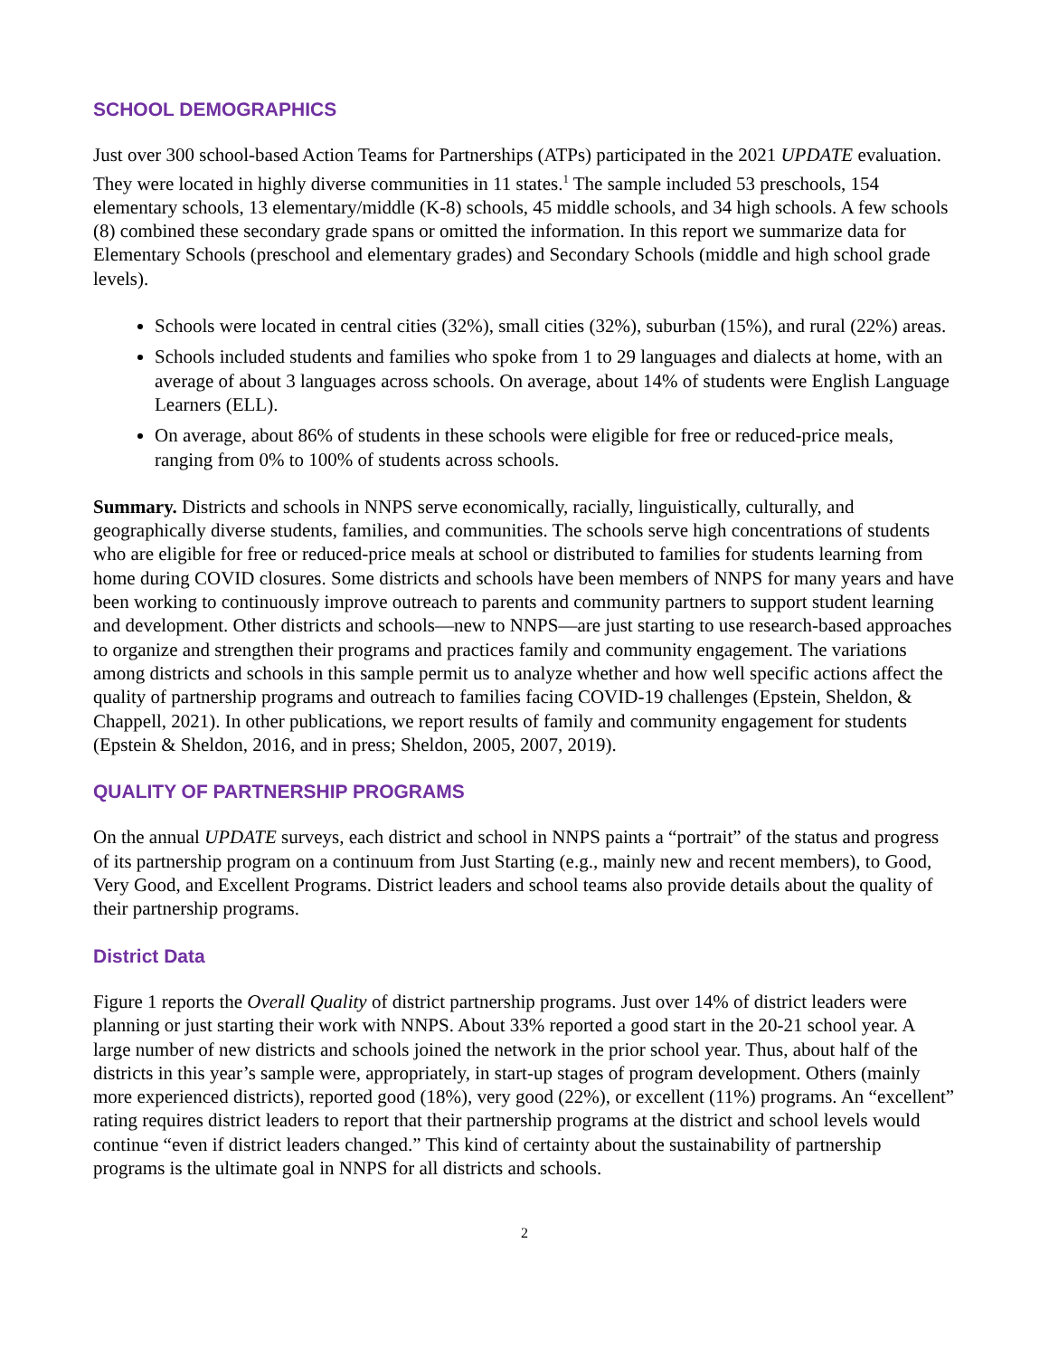SCHOOL DEMOGRAPHICS
Just over 300 school-based Action Teams for Partnerships (ATPs) participated in the 2021 UPDATE evaluation. They were located in highly diverse communities in 11 states.<sup>1</sup> The sample included 53 preschools, 154 elementary schools, 13 elementary/middle (K-8) schools, 45 middle schools, and 34 high schools. A few schools (8) combined these secondary grade spans or omitted the information. In this report we summarize data for Elementary Schools (preschool and elementary grades) and Secondary Schools (middle and high school grade levels).
Schools were located in central cities (32%), small cities (32%), suburban (15%), and rural (22%) areas.
Schools included students and families who spoke from 1 to 29 languages and dialects at home, with an average of about 3 languages across schools. On average, about 14% of students were English Language Learners (ELL).
On average, about 86% of students in these schools were eligible for free or reduced-price meals, ranging from 0% to 100% of students across schools.
Summary. Districts and schools in NNPS serve economically, racially, linguistically, culturally, and geographically diverse students, families, and communities. The schools serve high concentrations of students who are eligible for free or reduced-price meals at school or distributed to families for students learning from home during COVID closures. Some districts and schools have been members of NNPS for many years and have been working to continuously improve outreach to parents and community partners to support student learning and development. Other districts and schools—new to NNPS—are just starting to use research-based approaches to organize and strengthen their programs and practices family and community engagement. The variations among districts and schools in this sample permit us to analyze whether and how well specific actions affect the quality of partnership programs and outreach to families facing COVID-19 challenges (Epstein, Sheldon, & Chappell, 2021). In other publications, we report results of family and community engagement for students (Epstein & Sheldon, 2016, and in press; Sheldon, 2005, 2007, 2019).
QUALITY OF PARTNERSHIP PROGRAMS
On the annual UPDATE surveys, each district and school in NNPS paints a “portrait” of the status and progress of its partnership program on a continuum from Just Starting (e.g., mainly new and recent members), to Good, Very Good, and Excellent Programs. District leaders and school teams also provide details about the quality of their partnership programs.
District Data
Figure 1 reports the Overall Quality of district partnership programs. Just over 14% of district leaders were planning or just starting their work with NNPS. About 33% reported a good start in the 20-21 school year. A large number of new districts and schools joined the network in the prior school year. Thus, about half of the districts in this year’s sample were, appropriately, in start-up stages of program development. Others (mainly more experienced districts), reported good (18%), very good (22%), or excellent (11%) programs. An “excellent” rating requires district leaders to report that their partnership programs at the district and school levels would continue “even if district leaders changed.” This kind of certainty about the sustainability of partnership programs is the ultimate goal in NNPS for all districts and schools.
2